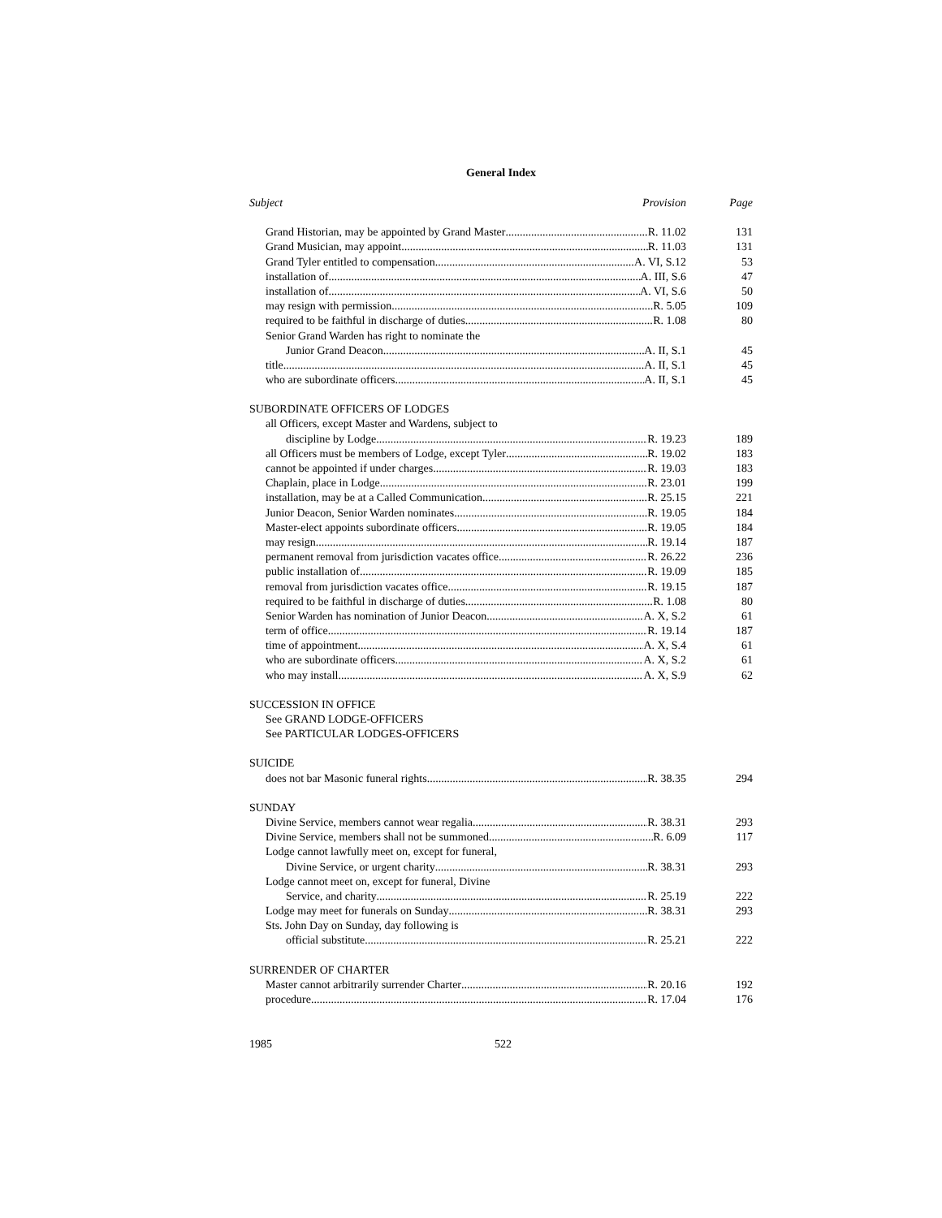General Index
Subject Provision Page
Grand Historian, may be appointed by Grand Master R. 11.02 131
Grand Musician, may appoint R. 11.03 131
Grand Tyler entitled to compensation A. VI, S.12 53
installation of A. III, S.6 47
installation of A. VI, S.6 50
may resign with permission R. 5.05 109
required to be faithful in discharge of duties R. 1.08 80
Senior Grand Warden has right to nominate the
Junior Grand Deacon A. II, S.1 45
title A. II, S.1 45
who are subordinate officers A. II, S.1 45
SUBORDINATE OFFICERS OF LODGES
all Officers, except Master and Wardens, subject to
discipline by Lodge R. 19.23 189
all Officers must be members of Lodge, except Tyler R. 19.02 183
cannot be appointed if under charges R. 19.03 183
Chaplain, place in Lodge R. 23.01 199
installation, may be at a Called Communication R. 25.15 221
Junior Deacon, Senior Warden nominates R. 19.05 184
Master-elect appoints subordinate officers R. 19.05 184
may resign R. 19.14 187
permanent removal from jurisdiction vacates office. R. 26.22 236
public installation of R. 19.09 185
removal from jurisdiction vacates office R. 19.15 187
required to be faithful in discharge of duties R. 1.08 80
Senior Warden has nomination of Junior Deacon A. X, S.2 61
term of office R. 19.14 187
time of appointment A. X, S.4 61
who are subordinate officers A. X, S.2 61
who may install A. X, S.9 62
SUCCESSION IN OFFICE
See GRAND LODGE-OFFICERS
See PARTICULAR LODGES-OFFICERS
SUICIDE
does not bar Masonic funeral rights R. 38.35 294
SUNDAY
Divine Service, members cannot wear regalia R. 38.31 293
Divine Service, members shall not be summoned R. 6.09 117
Lodge cannot lawfully meet on, except for funeral,
Divine Service, or urgent charity R. 38.31 293
Lodge cannot meet on, except for funeral, Divine
Service, and charity R. 25.19 222
Lodge may meet for funerals on Sunday R. 38.31 293
Sts. John Day on Sunday, day following is
official substitute R. 25.21 222
SURRENDER OF CHARTER
Master cannot arbitrarily surrender Charter R. 20.16 192
procedure R. 17.04 176
1985 522